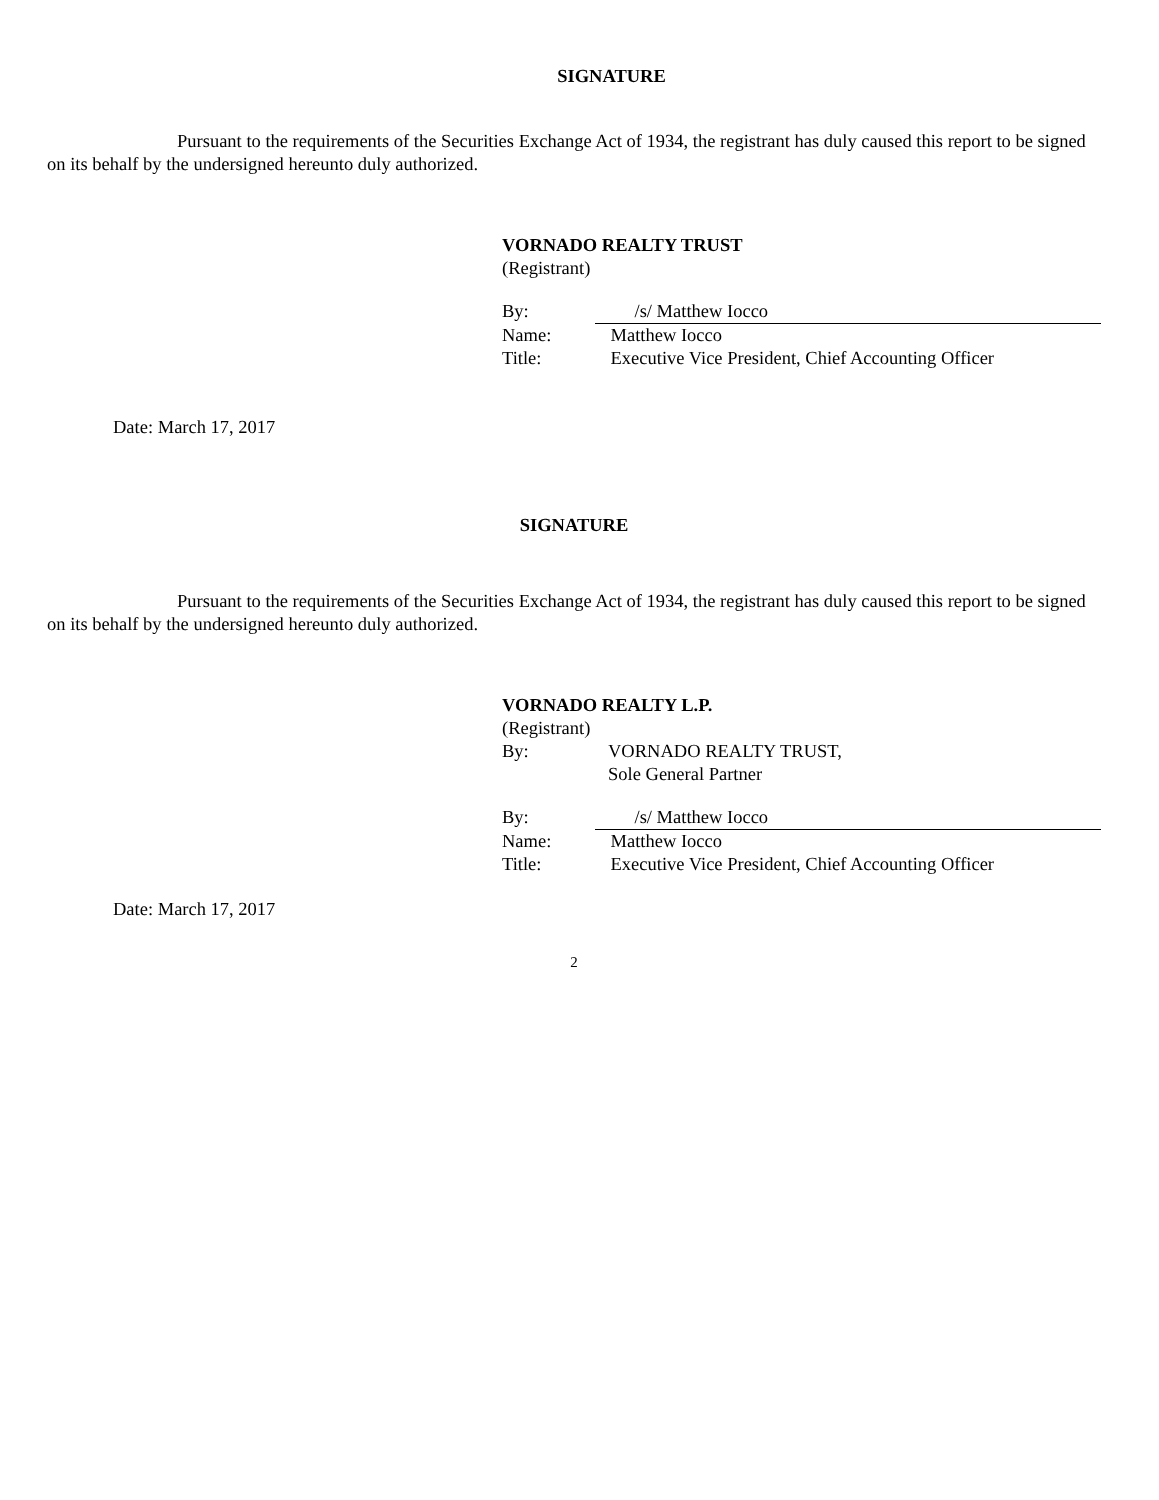SIGNATURE
Pursuant to the requirements of the Securities Exchange Act of 1934, the registrant has duly caused this report to be signed on its behalf by the undersigned hereunto duly authorized.
VORNADO REALTY TRUST
(Registrant)
| By: | /s/ Matthew Iocco |
| Name: | Matthew Iocco |
| Title: | Executive Vice President, Chief Accounting Officer |
Date: March 17, 2017
SIGNATURE
Pursuant to the requirements of the Securities Exchange Act of 1934, the registrant has duly caused this report to be signed on its behalf by the undersigned hereunto duly authorized.
VORNADO REALTY L.P.
(Registrant)
| By: | VORNADO REALTY TRUST, Sole General Partner |
| By: | /s/ Matthew Iocco |
| Name: | Matthew Iocco |
| Title: | Executive Vice President, Chief Accounting Officer |
Date: March 17, 2017
2